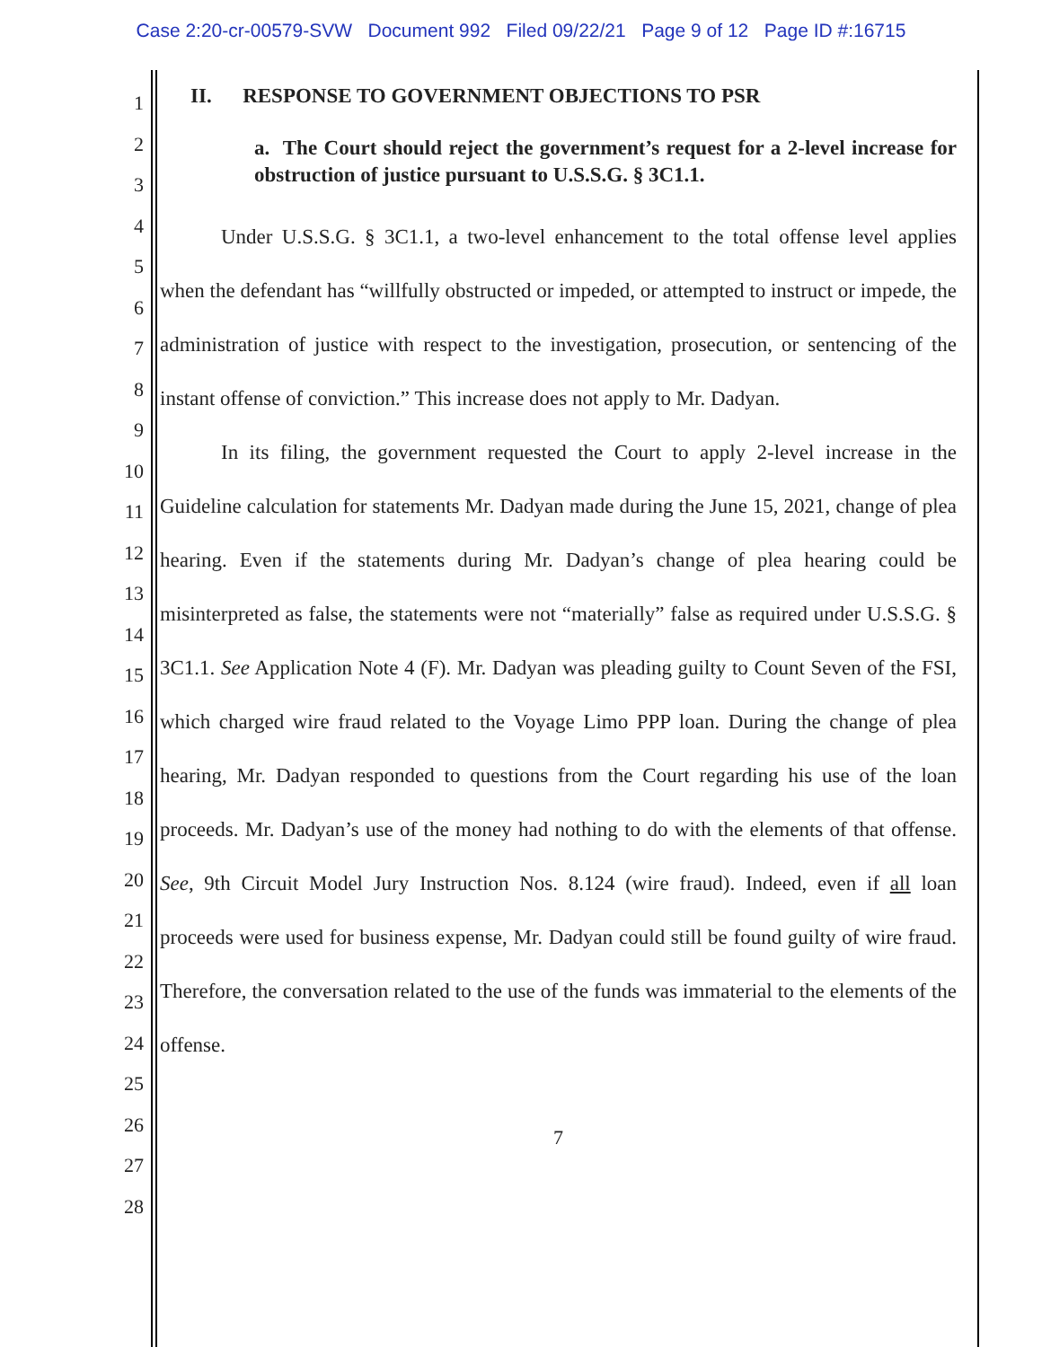Case 2:20-cr-00579-SVW Document 992 Filed 09/22/21 Page 9 of 12 Page ID #:16715
1
2
3
4
5
6
7
8
9
10
11
12
13
14
15
16
17
18
19
20
21
22
23
24
25
26
27
28
II. RESPONSE TO GOVERNMENT OBJECTIONS TO PSR
a. The Court should reject the government’s request for a 2-level increase for obstruction of justice pursuant to U.S.S.G. § 3C1.1.
Under U.S.S.G. § 3C1.1, a two-level enhancement to the total offense level applies when the defendant has “willfully obstructed or impeded, or attempted to instruct or impede, the administration of justice with respect to the investigation, prosecution, or sentencing of the instant offense of conviction.” This increase does not apply to Mr. Dadyan.
In its filing, the government requested the Court to apply 2-level increase in the Guideline calculation for statements Mr. Dadyan made during the June 15, 2021, change of plea hearing. Even if the statements during Mr. Dadyan’s change of plea hearing could be misinterpreted as false, the statements were not “materially” false as required under U.S.S.G. § 3C1.1. See Application Note 4 (F). Mr. Dadyan was pleading guilty to Count Seven of the FSI, which charged wire fraud related to the Voyage Limo PPP loan. During the change of plea hearing, Mr. Dadyan responded to questions from the Court regarding his use of the loan proceeds. Mr. Dadyan’s use of the money had nothing to do with the elements of that offense. See, 9th Circuit Model Jury Instruction Nos. 8.124 (wire fraud). Indeed, even if all loan proceeds were used for business expense, Mr. Dadyan could still be found guilty of wire fraud. Therefore, the conversation related to the use of the funds was immaterial to the elements of the offense.
7